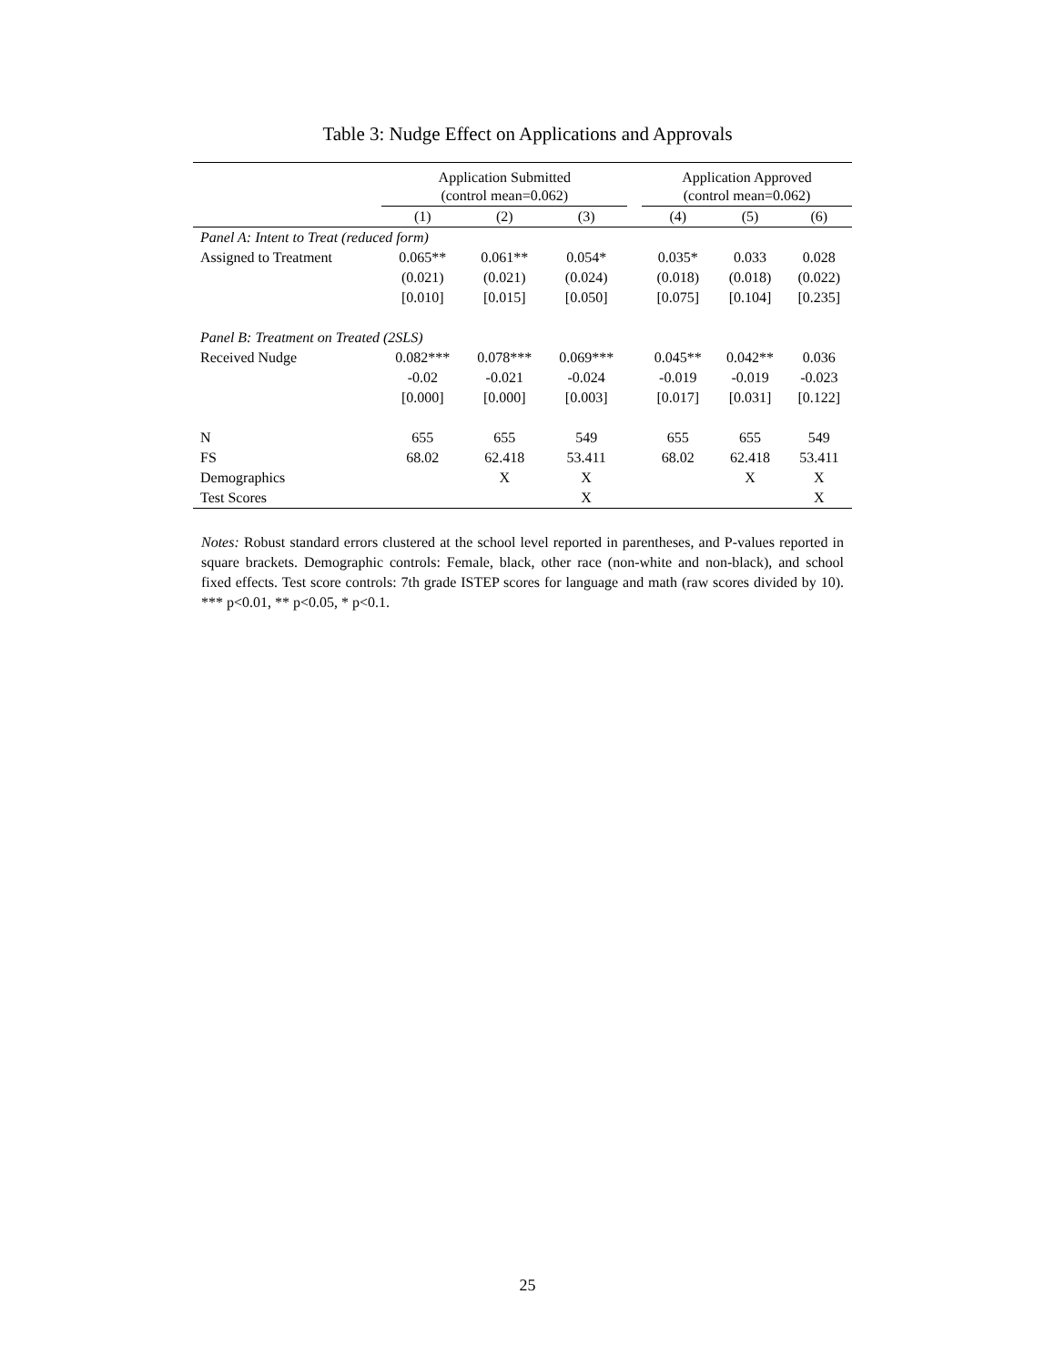Table 3: Nudge Effect on Applications and Approvals
| | Application Submitted (control mean=0.062) | | | | Application Approved (control mean=0.062) | | |
| --- | --- | --- | --- | --- | --- | --- | --- |
| | (1) | (2) | (3) | | (4) | (5) | (6) |
| Panel A: Intent to Treat (reduced form) | | | | | | | |
| Assigned to Treatment | 0.065** | 0.061** | 0.054* | | 0.035* | 0.033 | 0.028 |
| | (0.021) | (0.021) | (0.024) | | (0.018) | (0.018) | (0.022) |
| | [0.010] | [0.015] | [0.050] | | [0.075] | [0.104] | [0.235] |
| Panel B: Treatment on Treated (2SLS) | | | | | | | |
| Received Nudge | 0.082*** | 0.078*** | 0.069*** | | 0.045** | 0.042** | 0.036 |
| | -0.02 | -0.021 | -0.024 | | -0.019 | -0.019 | -0.023 |
| | [0.000] | [0.000] | [0.003] | | [0.017] | [0.031] | [0.122] |
| N | 655 | 655 | 549 | | 655 | 655 | 549 |
| FS | 68.02 | 62.418 | 53.411 | | 68.02 | 62.418 | 53.411 |
| Demographics | | X | X | | | X | X |
| Test Scores | | | X | | | | X |
Notes: Robust standard errors clustered at the school level reported in parentheses, and P-values reported in square brackets. Demographic controls: Female, black, other race (non-white and non-black), and school fixed effects. Test score controls: 7th grade ISTEP scores for language and math (raw scores divided by 10). *** p<0.01, ** p<0.05, * p<0.1.
25